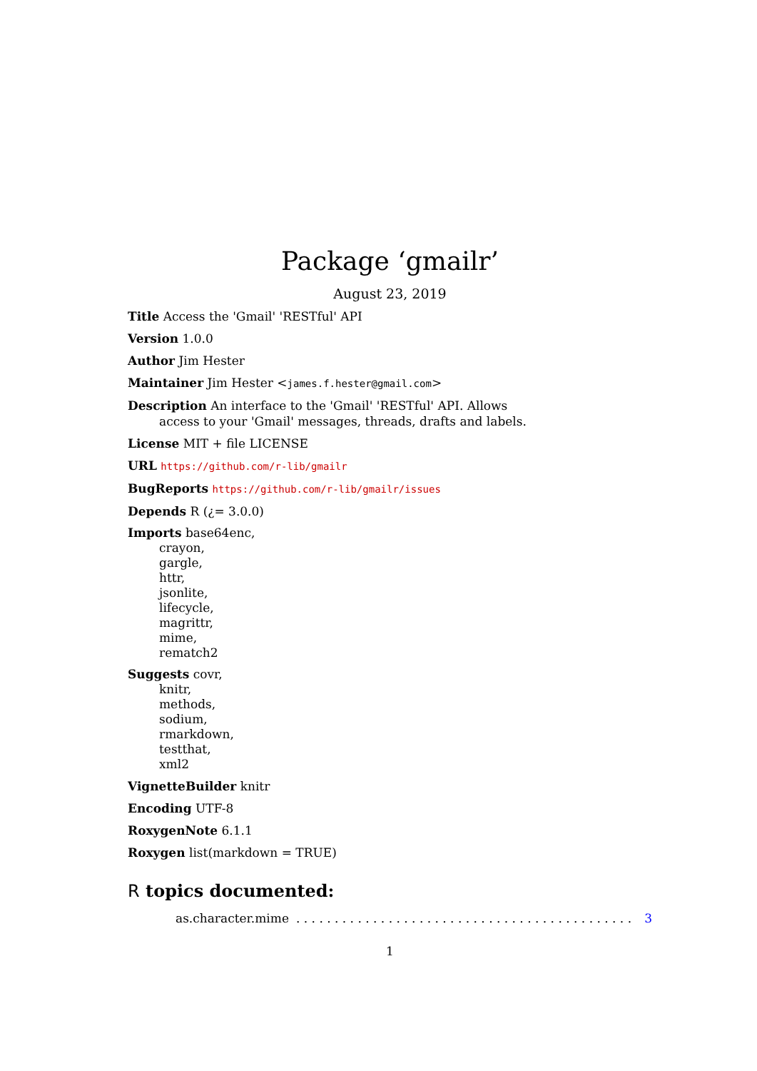Package ‘gmailr’
August 23, 2019
Title Access the 'Gmail' 'RESTful' API
Version 1.0.0
Author Jim Hester
Maintainer Jim Hester <james.f.hester@gmail.com>
Description An interface to the 'Gmail' 'RESTful' API. Allows
access to your 'Gmail' messages, threads, drafts and labels.
License MIT + file LICENSE
URL https://github.com/r-lib/gmailr
BugReports https://github.com/r-lib/gmailr/issues
Depends R (¿= 3.0.0)
Imports base64enc,
crayon,
gargle,
httr,
jsonlite,
lifecycle,
magrittr,
mime,
rematch2
Suggests covr,
knitr,
methods,
sodium,
rmarkdown,
testthat,
xml2
VignetteBuilder knitr
Encoding UTF-8
RoxygenNote 6.1.1
Roxygen list(markdown = TRUE)
R topics documented:
as.character.mime. . . . . . . . . . . . . . . . . . . . . . . . . . . . . . . . . . . . . . . . . . . . 3
1